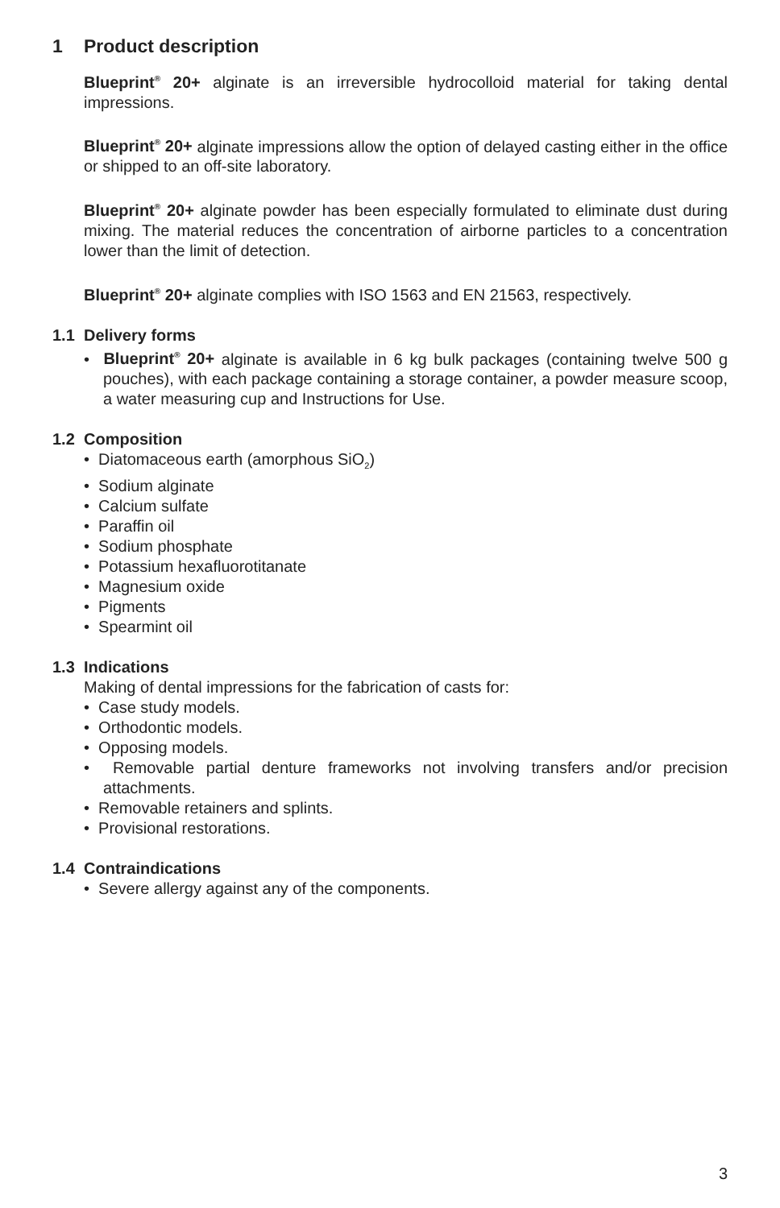1 Product description
Blueprint<sup>®</sup> 20+ alginate is an irreversible hydrocolloid material for taking dental impressions.
Blueprint<sup>®</sup> 20+ alginate impressions allow the option of delayed casting either in the office or shipped to an off-site laboratory.
Blueprint<sup>®</sup> 20+ alginate powder has been especially formulated to eliminate dust during mixing. The material reduces the concentration of airborne particles to a concentration lower than the limit of detection.
Blueprint<sup>®</sup> 20+ alginate complies with ISO 1563 and EN 21563, respectively.
1.1 Delivery forms
• Blueprint<sup>®</sup> 20+ alginate is available in 6 kg bulk packages (containing twelve 500 g pouches), with each package containing a storage container, a powder measure scoop, a water measuring cup and Instructions for Use.
1.2 Composition
• Diatomaceous earth (amorphous SiO<sub>2</sub>)
• Sodium alginate
• Calcium sulfate
• Paraffin oil
• Sodium phosphate
• Potassium hexafluorotitanate
• Magnesium oxide
• Pigments
• Spearmint oil
1.3 Indications
Making of dental impressions for the fabrication of casts for:
• Case study models.
• Orthodontic models.
• Opposing models.
• Removable partial denture frameworks not involving transfers and/or precision attachments.
• Removable retainers and splints.
• Provisional restorations.
1.4 Contraindications
• Severe allergy against any of the components.
3